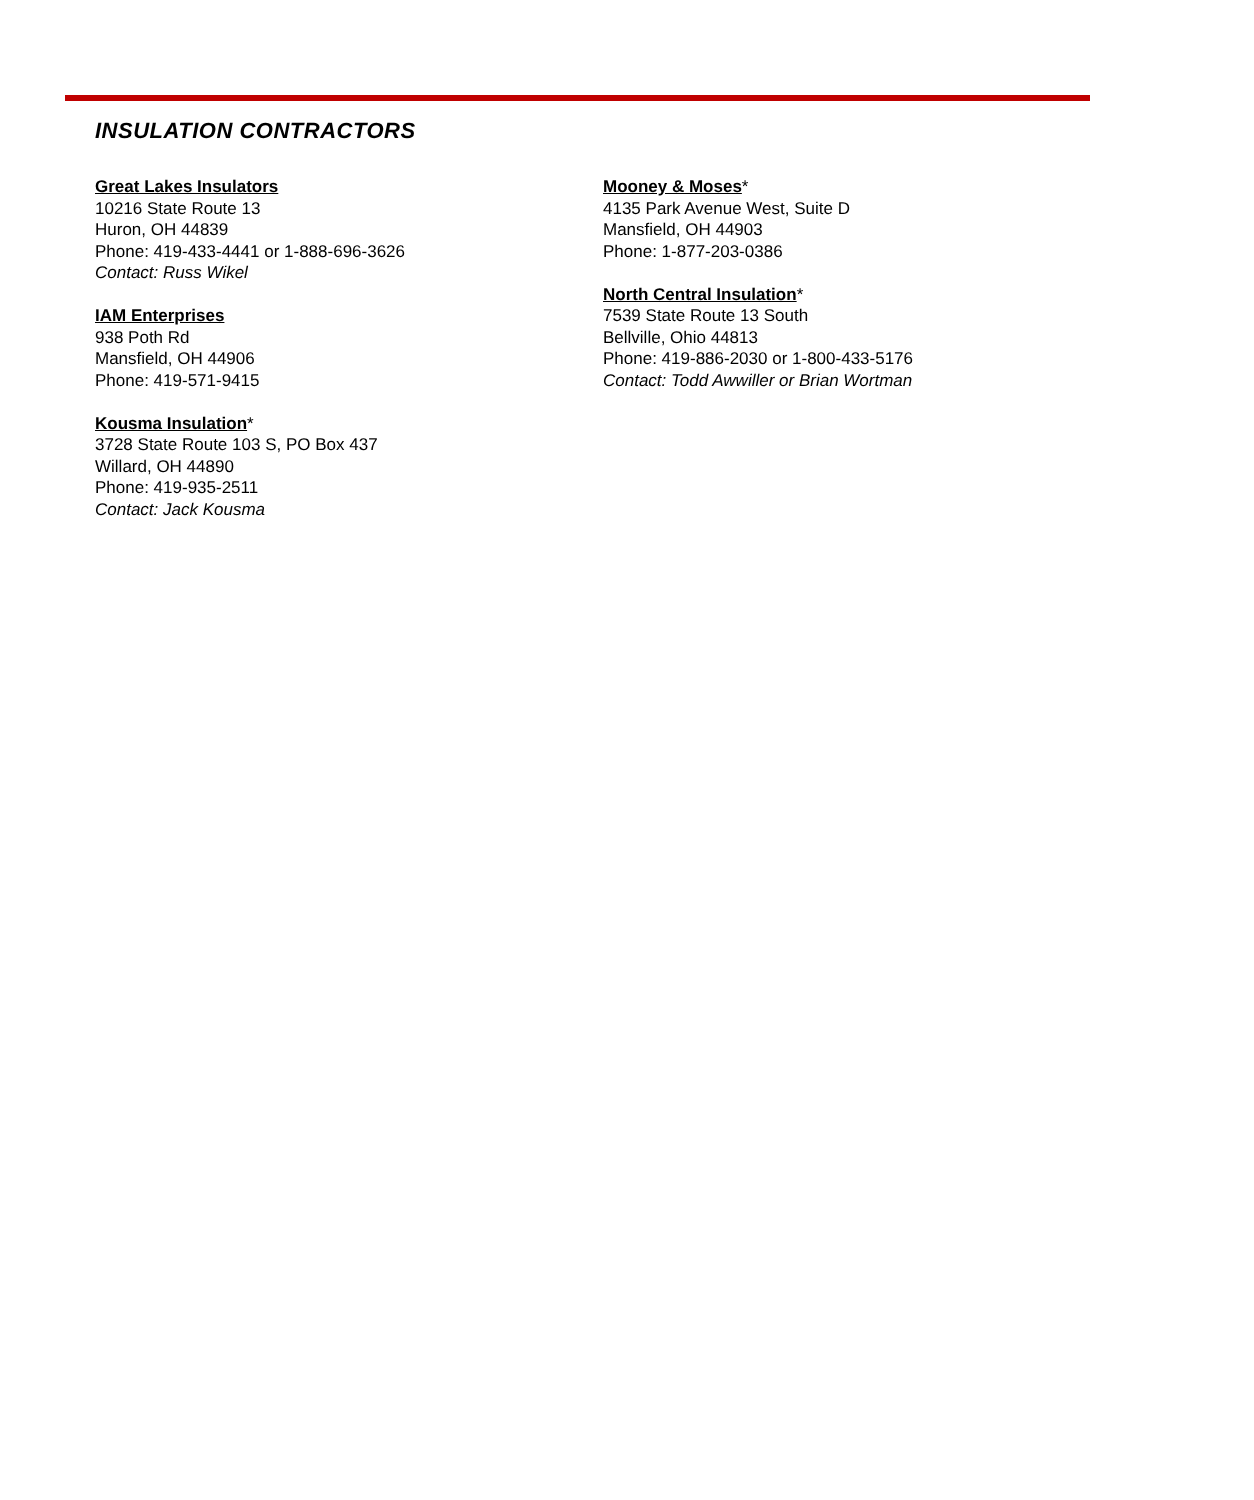INSULATION CONTRACTORS
Great Lakes Insulators
10216 State Route 13
Huron, OH 44839
Phone: 419-433-4441 or 1-888-696-3626
Contact: Russ Wikel
IAM Enterprises
938 Poth Rd
Mansfield, OH 44906
Phone: 419-571-9415
Kousma Insulation*
3728 State Route 103 S, PO Box 437
Willard, OH 44890
Phone: 419-935-2511
Contact: Jack Kousma
Mooney & Moses*
4135 Park Avenue West, Suite D
Mansfield, OH 44903
Phone: 1-877-203-0386
North Central Insulation*
7539 State Route 13 South
Bellville, Ohio 44813
Phone: 419-886-2030 or 1-800-433-5176
Contact: Todd Awwiller or Brian Wortman